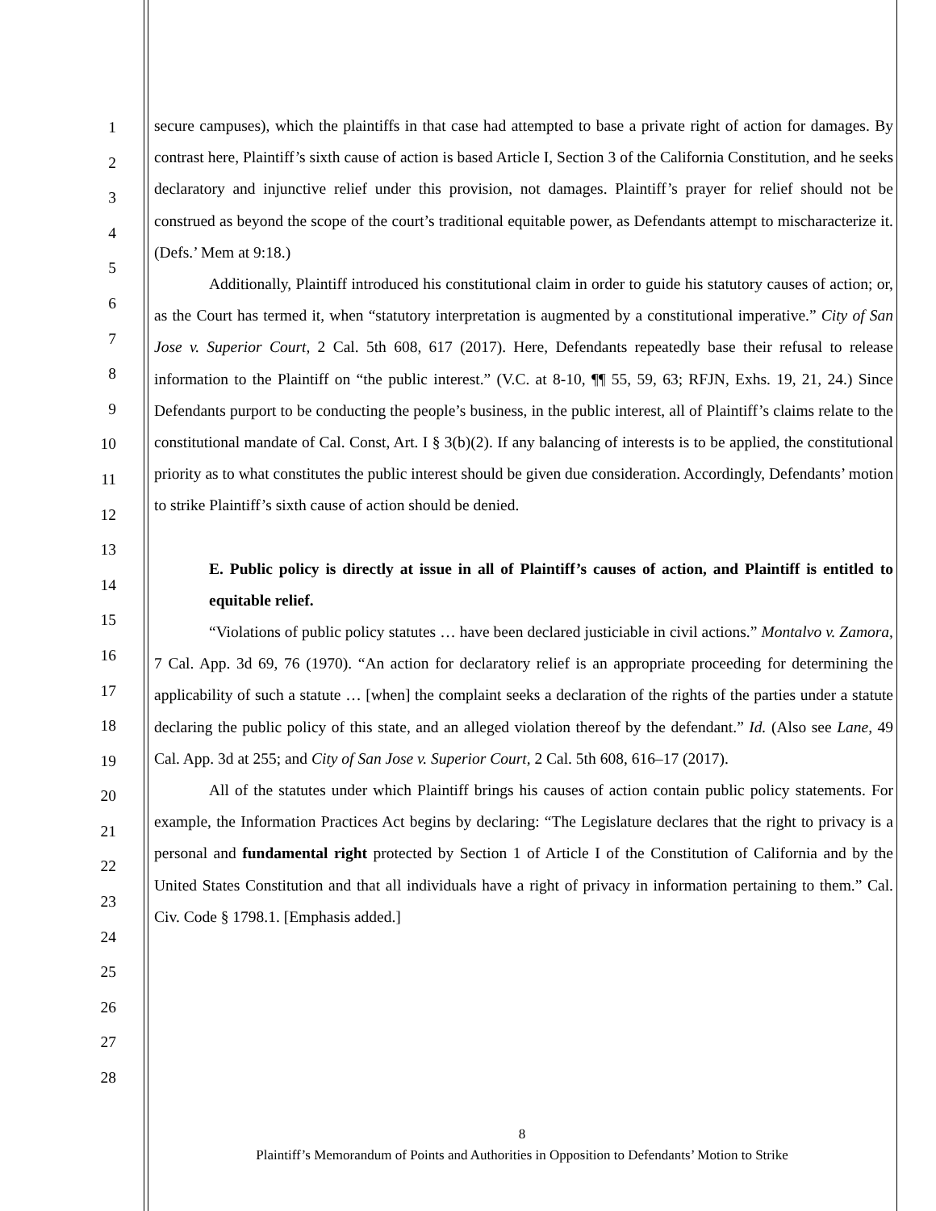1
2
3
4
5
6
7
8
9
10
11
12
13
14
15
16
17
18
19
20
21
22
23
24
25
26
27
28
secure campuses), which the plaintiffs in that case had attempted to base a private right of action for damages. By contrast here, Plaintiff’s sixth cause of action is based Article I, Section 3 of the California Constitution, and he seeks declaratory and injunctive relief under this provision, not damages. Plaintiff’s prayer for relief should not be construed as beyond the scope of the court’s traditional equitable power, as Defendants attempt to mischaracterize it. (Defs.’ Mem at 9:18.)
Additionally, Plaintiff introduced his constitutional claim in order to guide his statutory causes of action; or, as the Court has termed it, when “statutory interpretation is augmented by a constitutional imperative.” City of San Jose v. Superior Court, 2 Cal. 5th 608, 617 (2017). Here, Defendants repeatedly base their refusal to release information to the Plaintiff on “the public interest.” (V.C. at 8-10, ¶¶ 55, 59, 63; RFJN, Exhs. 19, 21, 24.) Since Defendants purport to be conducting the people’s business, in the public interest, all of Plaintiff’s claims relate to the constitutional mandate of Cal. Const, Art. I § 3(b)(2). If any balancing of interests is to be applied, the constitutional priority as to what constitutes the public interest should be given due consideration. Accordingly, Defendants’ motion to strike Plaintiff’s sixth cause of action should be denied.
E. Public policy is directly at issue in all of Plaintiff’s causes of action, and Plaintiff is entitled to equitable relief.
“Violations of public policy statutes … have been declared justiciable in civil actions.” Montalvo v. Zamora, 7 Cal. App. 3d 69, 76 (1970). “An action for declaratory relief is an appropriate proceeding for determining the applicability of such a statute … [when] the complaint seeks a declaration of the rights of the parties under a statute declaring the public policy of this state, and an alleged violation thereof by the defendant.” Id. (Also see Lane, 49 Cal. App. 3d at 255; and City of San Jose v. Superior Court, 2 Cal. 5th 608, 616–17 (2017).
All of the statutes under which Plaintiff brings his causes of action contain public policy statements. For example, the Information Practices Act begins by declaring: “The Legislature declares that the right to privacy is a personal and fundamental right protected by Section 1 of Article I of the Constitution of California and by the United States Constitution and that all individuals have a right of privacy in information pertaining to them.” Cal. Civ. Code § 1798.1. [Emphasis added.]
8
Plaintiff’s Memorandum of Points and Authorities in Opposition to Defendants’ Motion to Strike